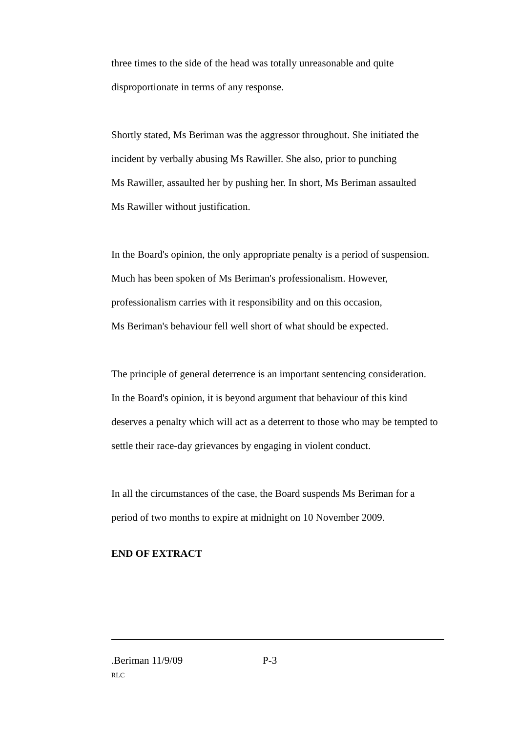three times to the side of the head was totally unreasonable and quite
disproportionate in terms of any response.
Shortly stated, Ms Beriman was the aggressor throughout. She initiated the
incident by verbally abusing Ms Rawiller. She also, prior to punching
Ms Rawiller, assaulted her by pushing her. In short, Ms Beriman assaulted
Ms Rawiller without justification.
In the Board's opinion, the only appropriate penalty is a period of suspension.
Much has been spoken of Ms Beriman's professionalism. However,
professionalism carries with it responsibility and on this occasion,
Ms Beriman's behaviour fell well short of what should be expected.
The principle of general deterrence is an important sentencing consideration.
In the Board's opinion, it is beyond argument that behaviour of this kind
deserves a penalty which will act as a deterrent to those who may be tempted to
settle their race-day grievances by engaging in violent conduct.
In all the circumstances of the case, the Board suspends Ms Beriman for a
period of two months to expire at midnight on 10 November 2009.
END OF EXTRACT
.Beriman 11/9/09 P-3
RLC